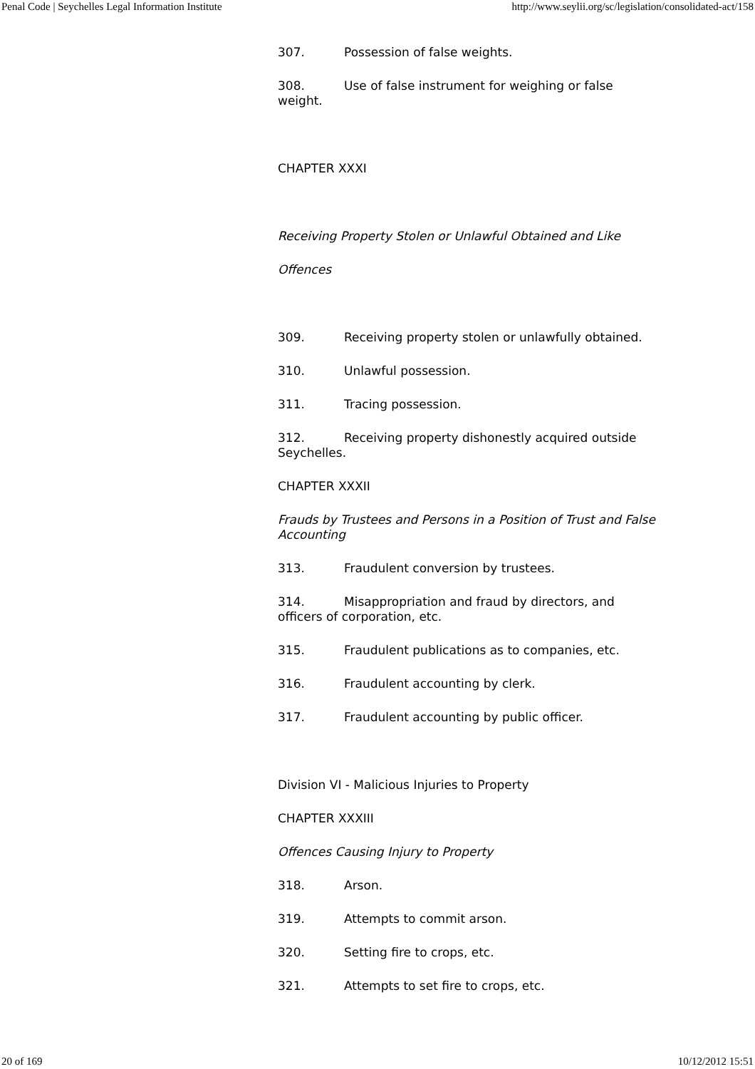Penal Code | Seychelles Legal Information Institute http://www.seylii.org/sc/legislation/consolidated-act/158
307. Possession of false weights.
308. Use of false instrument for weighing or false weight.
CHAPTER XXXI
Receiving Property Stolen or Unlawful Obtained and Like
Offences
309. Receiving property stolen or unlawfully obtained.
310. Unlawful possession.
311. Tracing possession.
312. Receiving property dishonestly acquired outside Seychelles.
CHAPTER XXXII
Frauds by Trustees and Persons in a Position of Trust and False Accounting
313. Fraudulent conversion by trustees.
314. Misappropriation and fraud by directors, and officers of corporation, etc.
315. Fraudulent publications as to companies, etc.
316. Fraudulent accounting by clerk.
317. Fraudulent accounting by public officer.
Division VI - Malicious Injuries to Property
CHAPTER XXXIII
Offences Causing Injury to Property
318. Arson.
319. Attempts to commit arson.
320. Setting fire to crops, etc.
321. Attempts to set fire to crops, etc.
20 of 169 10/12/2012 15:51